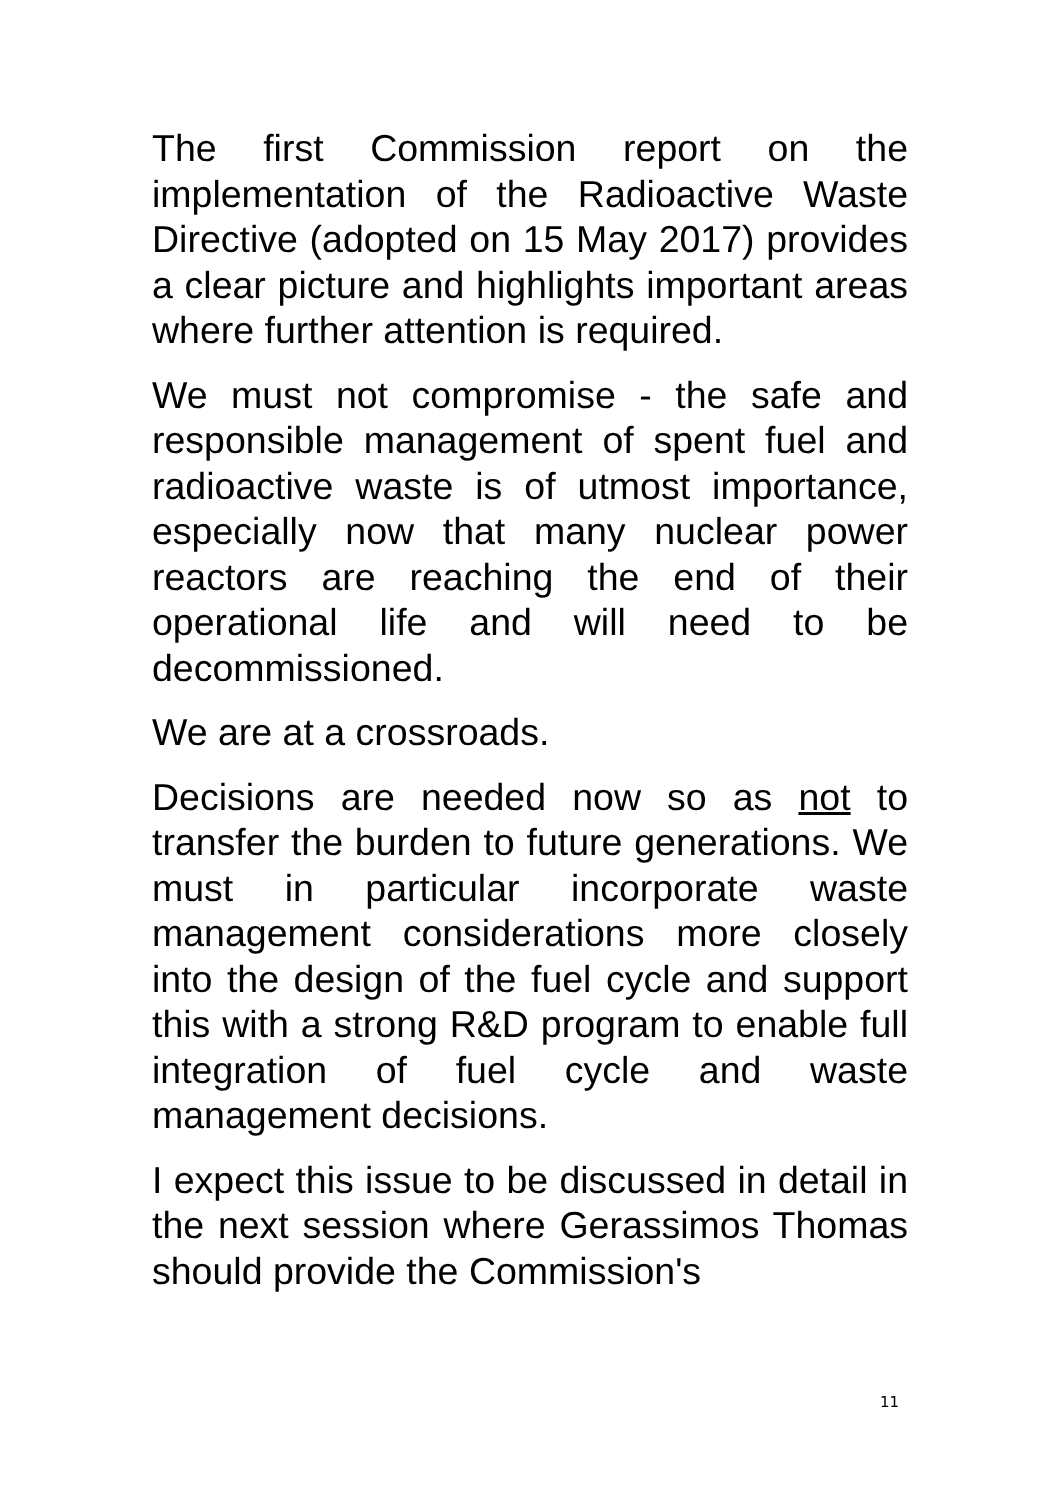The first Commission report on the implementation of the Radioactive Waste Directive (adopted on 15 May 2017) provides a clear picture and highlights important areas where further attention is required.
We must not compromise - the safe and responsible management of spent fuel and radioactive waste is of utmost importance, especially now that many nuclear power reactors are reaching the end of their operational life and will need to be decommissioned.
We are at a crossroads.
Decisions are needed now so as not to transfer the burden to future generations. We must in particular incorporate waste management considerations more closely into the design of the fuel cycle and support this with a strong R&D program to enable full integration of fuel cycle and waste management decisions.
I expect this issue to be discussed in detail in the next session where Gerassimos Thomas should provide the Commission's
11